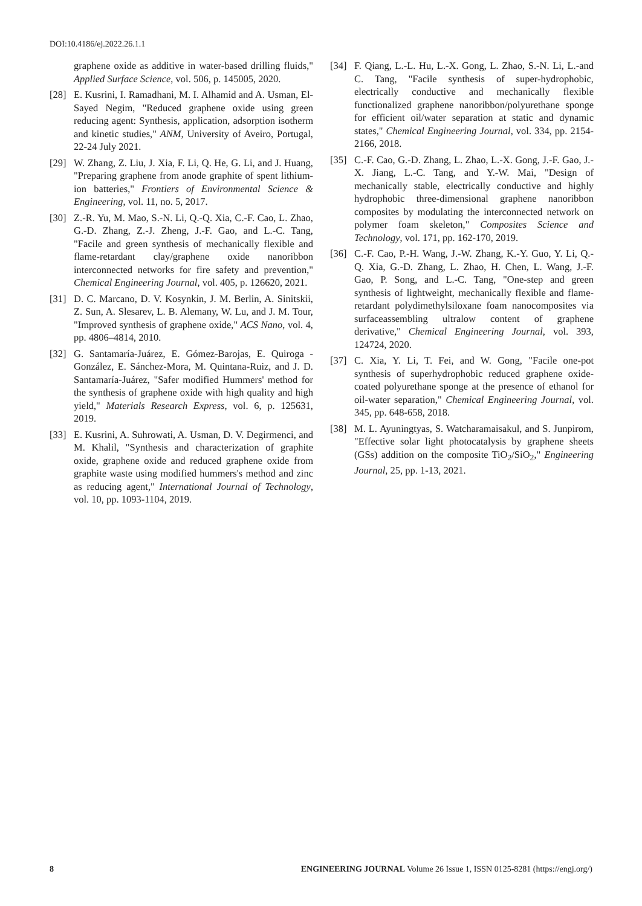DOI:10.4186/ej.2022.26.1.1
graphene oxide as additive in water-based drilling fluids," Applied Surface Science, vol. 506, p. 145005, 2020.
[28] E. Kusrini, I. Ramadhani, M. I. Alhamid and A. Usman, El-Sayed Negim, "Reduced graphene oxide using green reducing agent: Synthesis, application, adsorption isotherm and kinetic studies," ANM, University of Aveiro, Portugal, 22-24 July 2021.
[29] W. Zhang, Z. Liu, J. Xia, F. Li, Q. He, G. Li, and J. Huang, "Preparing graphene from anode graphite of spent lithium-ion batteries," Frontiers of Environmental Science & Engineering, vol. 11, no. 5, 2017.
[30] Z.-R. Yu, M. Mao, S.-N. Li, Q.-Q. Xia, C.-F. Cao, L. Zhao, G.-D. Zhang, Z.-J. Zheng, J.-F. Gao, and L.-C. Tang, "Facile and green synthesis of mechanically flexible and flame-retardant clay/graphene oxide nanoribbon interconnected networks for fire safety and prevention," Chemical Engineering Journal, vol. 405, p. 126620, 2021.
[31] D. C. Marcano, D. V. Kosynkin, J. M. Berlin, A. Sinitskii, Z. Sun, A. Slesarev, L. B. Alemany, W. Lu, and J. M. Tour, "Improved synthesis of graphene oxide," ACS Nano, vol. 4, pp. 4806–4814, 2010.
[32] G. Santamaría-Juárez, E. Gómez-Barojas, E. Quiroga -González, E. Sánchez-Mora, M. Quintana-Ruiz, and J. D. Santamaría-Juárez, "Safer modified Hummers' method for the synthesis of graphene oxide with high quality and high yield," Materials Research Express, vol. 6, p. 125631, 2019.
[33] E. Kusrini, A. Suhrowati, A. Usman, D. V. Degirmenci, and M. Khalil, "Synthesis and characterization of graphite oxide, graphene oxide and reduced graphene oxide from graphite waste using modified hummers's method and zinc as reducing agent," International Journal of Technology, vol. 10, pp. 1093-1104, 2019.
[34] F. Qiang, L.-L. Hu, L.-X. Gong, L. Zhao, S.-N. Li, L.-and C. Tang, "Facile synthesis of super-hydrophobic, electrically conductive and mechanically flexible functionalized graphene nanoribbon/polyurethane sponge for efficient oil/water separation at static and dynamic states," Chemical Engineering Journal, vol. 334, pp. 2154-2166, 2018.
[35] C.-F. Cao, G.-D. Zhang, L. Zhao, L.-X. Gong, J.-F. Gao, J.-X. Jiang, L.-C. Tang, and Y.-W. Mai, "Design of mechanically stable, electrically conductive and highly hydrophobic three-dimensional graphene nanoribbon composites by modulating the interconnected network on polymer foam skeleton," Composites Science and Technology, vol. 171, pp. 162-170, 2019.
[36] C.-F. Cao, P.-H. Wang, J.-W. Zhang, K.-Y. Guo, Y. Li, Q.-Q. Xia, G.-D. Zhang, L. Zhao, H. Chen, L. Wang, J.-F. Gao, P. Song, and L.-C. Tang, "One-step and green synthesis of lightweight, mechanically flexible and flame-retardant polydimethylsiloxane foam nanocomposites via surfaceassembling ultralow content of graphene derivative," Chemical Engineering Journal, vol. 393, 124724, 2020.
[37] C. Xia, Y. Li, T. Fei, and W. Gong, "Facile one-pot synthesis of superhydrophobic reduced graphene oxide-coated polyurethane sponge at the presence of ethanol for oil-water separation," Chemical Engineering Journal, vol. 345, pp. 648-658, 2018.
[38] M. L. Ayuningtyas, S. Watcharamaisakul, and S. Junpirom, "Effective solar light photocatalysis by graphene sheets (GSs) addition on the composite TiO<sub>2</sub>/SiO<sub>2</sub>," Engineering Journal, 25, pp. 1-13, 2021.
8 ENGINEERING JOURNAL Volume 26 Issue 1, ISSN 0125-8281 (https://engj.org/)